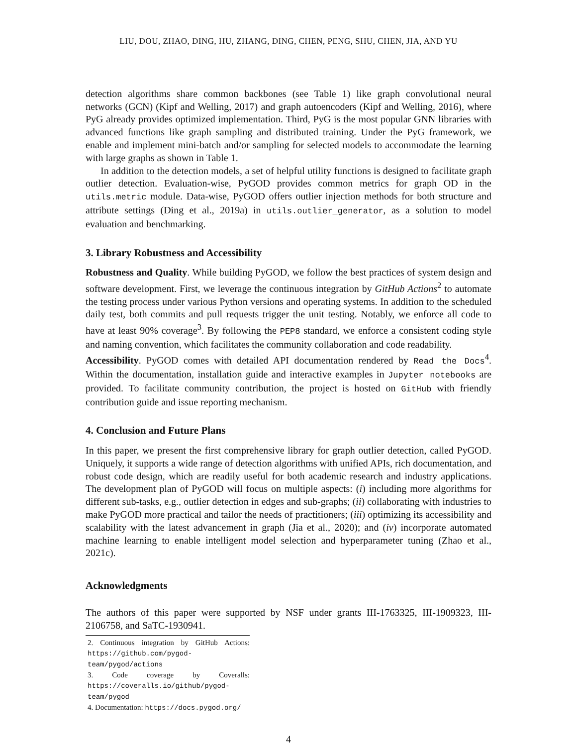LIU, DOU, ZHAO, DING, HU, ZHANG, DING, CHEN, PENG, SHU, CHEN, JIA, AND YU
detection algorithms share common backbones (see Table 1) like graph convolutional neural networks (GCN) (Kipf and Welling, 2017) and graph autoencoders (Kipf and Welling, 2016), where PyG already provides optimized implementation. Third, PyG is the most popular GNN libraries with advanced functions like graph sampling and distributed training. Under the PyG framework, we enable and implement mini-batch and/or sampling for selected models to accommodate the learning with large graphs as shown in Table 1.
In addition to the detection models, a set of helpful utility functions is designed to facilitate graph outlier detection. Evaluation-wise, PyGOD provides common metrics for graph OD in the utils.metric module. Data-wise, PyGOD offers outlier injection methods for both structure and attribute settings (Ding et al., 2019a) in utils.outlier_generator, as a solution to model evaluation and benchmarking.
3. Library Robustness and Accessibility
Robustness and Quality. While building PyGOD, we follow the best practices of system design and software development. First, we leverage the continuous integration by GitHub Actions<sup>2</sup> to automate the testing process under various Python versions and operating systems. In addition to the scheduled daily test, both commits and pull requests trigger the unit testing. Notably, we enforce all code to have at least 90% coverage<sup>3</sup>. By following the PEP8 standard, we enforce a consistent coding style and naming convention, which facilitates the community collaboration and code readability.
Accessibility. PyGOD comes with detailed API documentation rendered by Read the Docs<sup>4</sup>. Within the documentation, installation guide and interactive examples in Jupyter notebooks are provided. To facilitate community contribution, the project is hosted on GitHub with friendly contribution guide and issue reporting mechanism.
4. Conclusion and Future Plans
In this paper, we present the first comprehensive library for graph outlier detection, called PyGOD. Uniquely, it supports a wide range of detection algorithms with unified APIs, rich documentation, and robust code design, which are readily useful for both academic research and industry applications. The development plan of PyGOD will focus on multiple aspects: (i) including more algorithms for different sub-tasks, e.g., outlier detection in edges and sub-graphs; (ii) collaborating with industries to make PyGOD more practical and tailor the needs of practitioners; (iii) optimizing its accessibility and scalability with the latest advancement in graph (Jia et al., 2020); and (iv) incorporate automated machine learning to enable intelligent model selection and hyperparameter tuning (Zhao et al., 2021c).
Acknowledgments
The authors of this paper were supported by NSF under grants III-1763325, III-1909323, III-2106758, and SaTC-1930941.
2. Continuous integration by GitHub Actions: https://github.com/pygod-team/pygod/actions
3. Code coverage by Coveralls: https://coveralls.io/github/pygod-team/pygod
4. Documentation: https://docs.pygod.org/
4